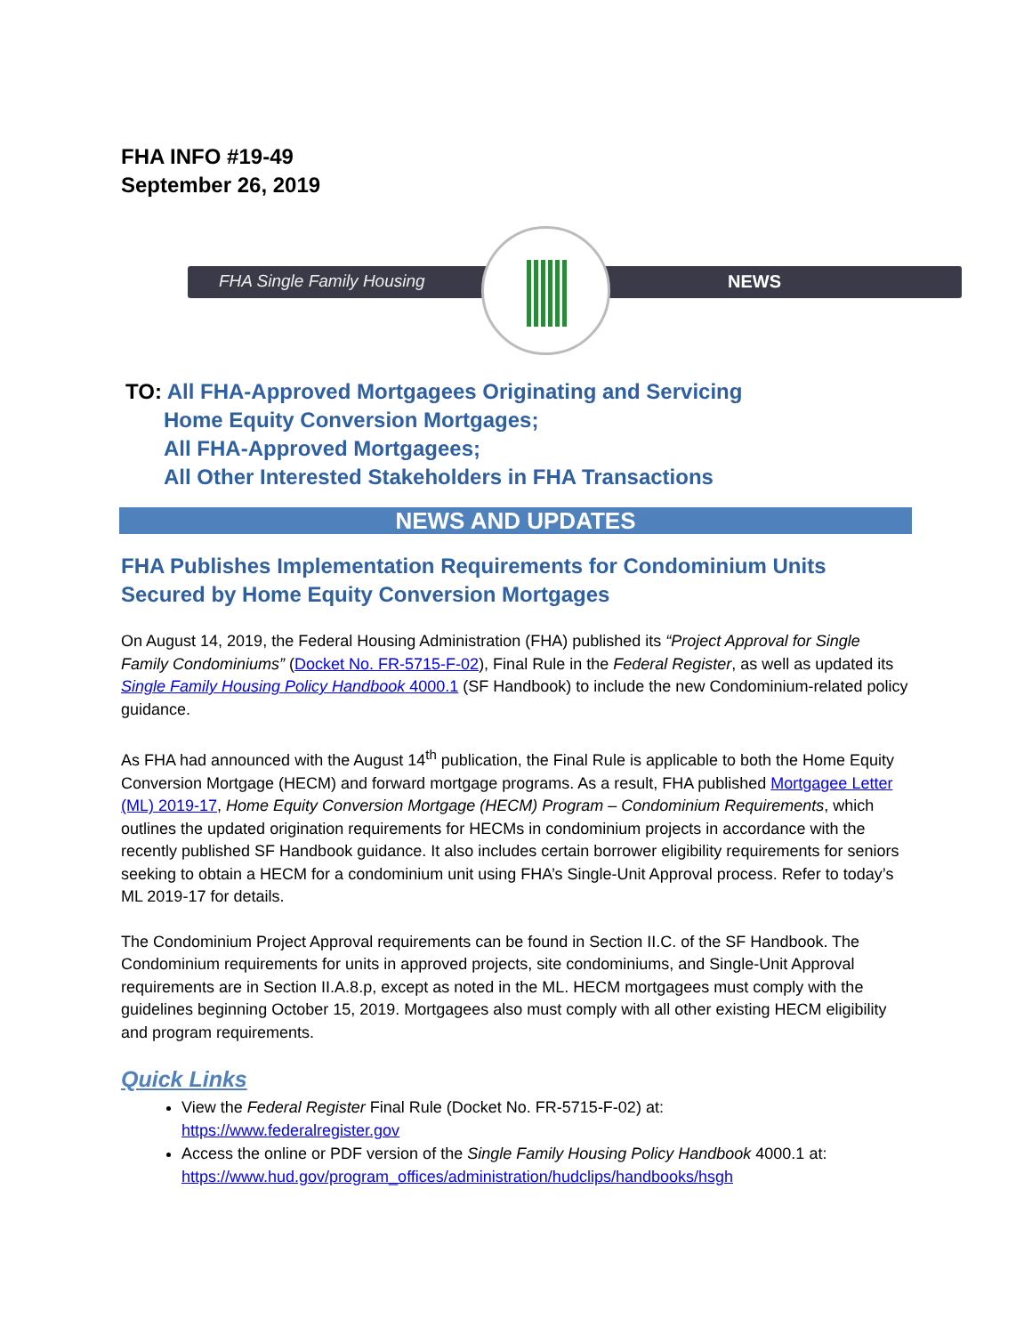FHA INFO #19-49
September 26, 2019
FHA Single Family Housing NEWS
TO: All FHA-Approved Mortgagees Originating and Servicing
Home Equity Conversion Mortgages;
All FHA-Approved Mortgagees;
All Other Interested Stakeholders in FHA Transactions
NEWS AND UPDATES
FHA Publishes Implementation Requirements for Condominium Units Secured by Home Equity Conversion Mortgages
On August 14, 2019, the Federal Housing Administration (FHA) published its “Project Approval for Single Family Condominiums” (Docket No. FR-5715-F-02), Final Rule in the Federal Register, as well as updated its Single Family Housing Policy Handbook 4000.1 (SF Handbook) to include the new Condominium-related policy guidance.
As FHA had announced with the August 14<sup>th</sup> publication, the Final Rule is applicable to both the Home Equity Conversion Mortgage (HECM) and forward mortgage programs. As a result, FHA published Mortgagee Letter (ML) 2019-17, Home Equity Conversion Mortgage (HECM) Program – Condominium Requirements, which outlines the updated origination requirements for HECMs in condominium projects in accordance with the recently published SF Handbook guidance. It also includes certain borrower eligibility requirements for seniors seeking to obtain a HECM for a condominium unit using FHA’s Single-Unit Approval process. Refer to today’s ML 2019-17 for details.
The Condominium Project Approval requirements can be found in Section II.C. of the SF Handbook. The Condominium requirements for units in approved projects, site condominiums, and Single-Unit Approval requirements are in Section II.A.8.p, except as noted in the ML. HECM mortgagees must comply with the guidelines beginning October 15, 2019. Mortgagees also must comply with all other existing HECM eligibility and program requirements.
Quick Links
View the Federal Register Final Rule (Docket No. FR-5715-F-02) at:
https://www.federalregister.gov
Access the online or PDF version of the Single Family Housing Policy Handbook 4000.1 at:
https://www.hud.gov/program_offices/administration/hudclips/handbooks/hsgh